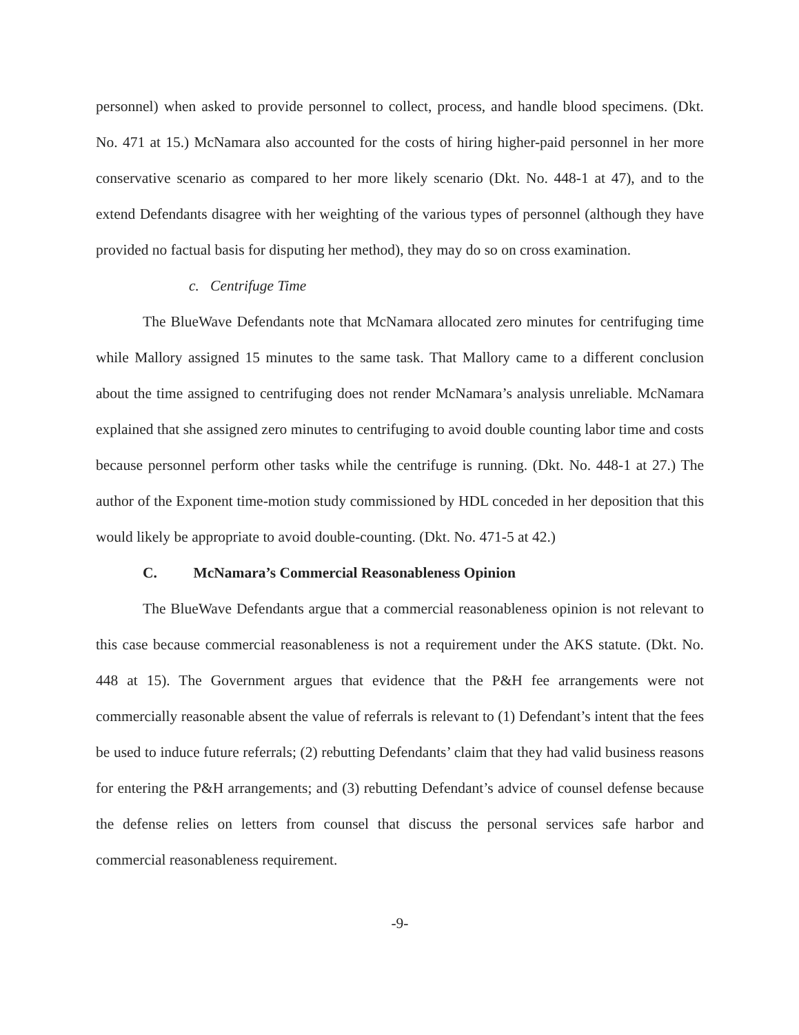personnel) when asked to provide personnel to collect, process, and handle blood specimens. (Dkt. No. 471 at 15.) McNamara also accounted for the costs of hiring higher-paid personnel in her more conservative scenario as compared to her more likely scenario (Dkt. No. 448-1 at 47), and to the extend Defendants disagree with her weighting of the various types of personnel (although they have provided no factual basis for disputing her method), they may do so on cross examination.
c. Centrifuge Time
The BlueWave Defendants note that McNamara allocated zero minutes for centrifuging time while Mallory assigned 15 minutes to the same task. That Mallory came to a different conclusion about the time assigned to centrifuging does not render McNamara’s analysis unreliable. McNamara explained that she assigned zero minutes to centrifuging to avoid double counting labor time and costs because personnel perform other tasks while the centrifuge is running. (Dkt. No. 448-1 at 27.) The author of the Exponent time-motion study commissioned by HDL conceded in her deposition that this would likely be appropriate to avoid double-counting. (Dkt. No. 471-5 at 42.)
C. McNamara’s Commercial Reasonableness Opinion
The BlueWave Defendants argue that a commercial reasonableness opinion is not relevant to this case because commercial reasonableness is not a requirement under the AKS statute. (Dkt. No. 448 at 15). The Government argues that evidence that the P&H fee arrangements were not commercially reasonable absent the value of referrals is relevant to (1) Defendant’s intent that the fees be used to induce future referrals; (2) rebutting Defendants’ claim that they had valid business reasons for entering the P&H arrangements; and (3) rebutting Defendant’s advice of counsel defense because the defense relies on letters from counsel that discuss the personal services safe harbor and commercial reasonableness requirement.
-9-